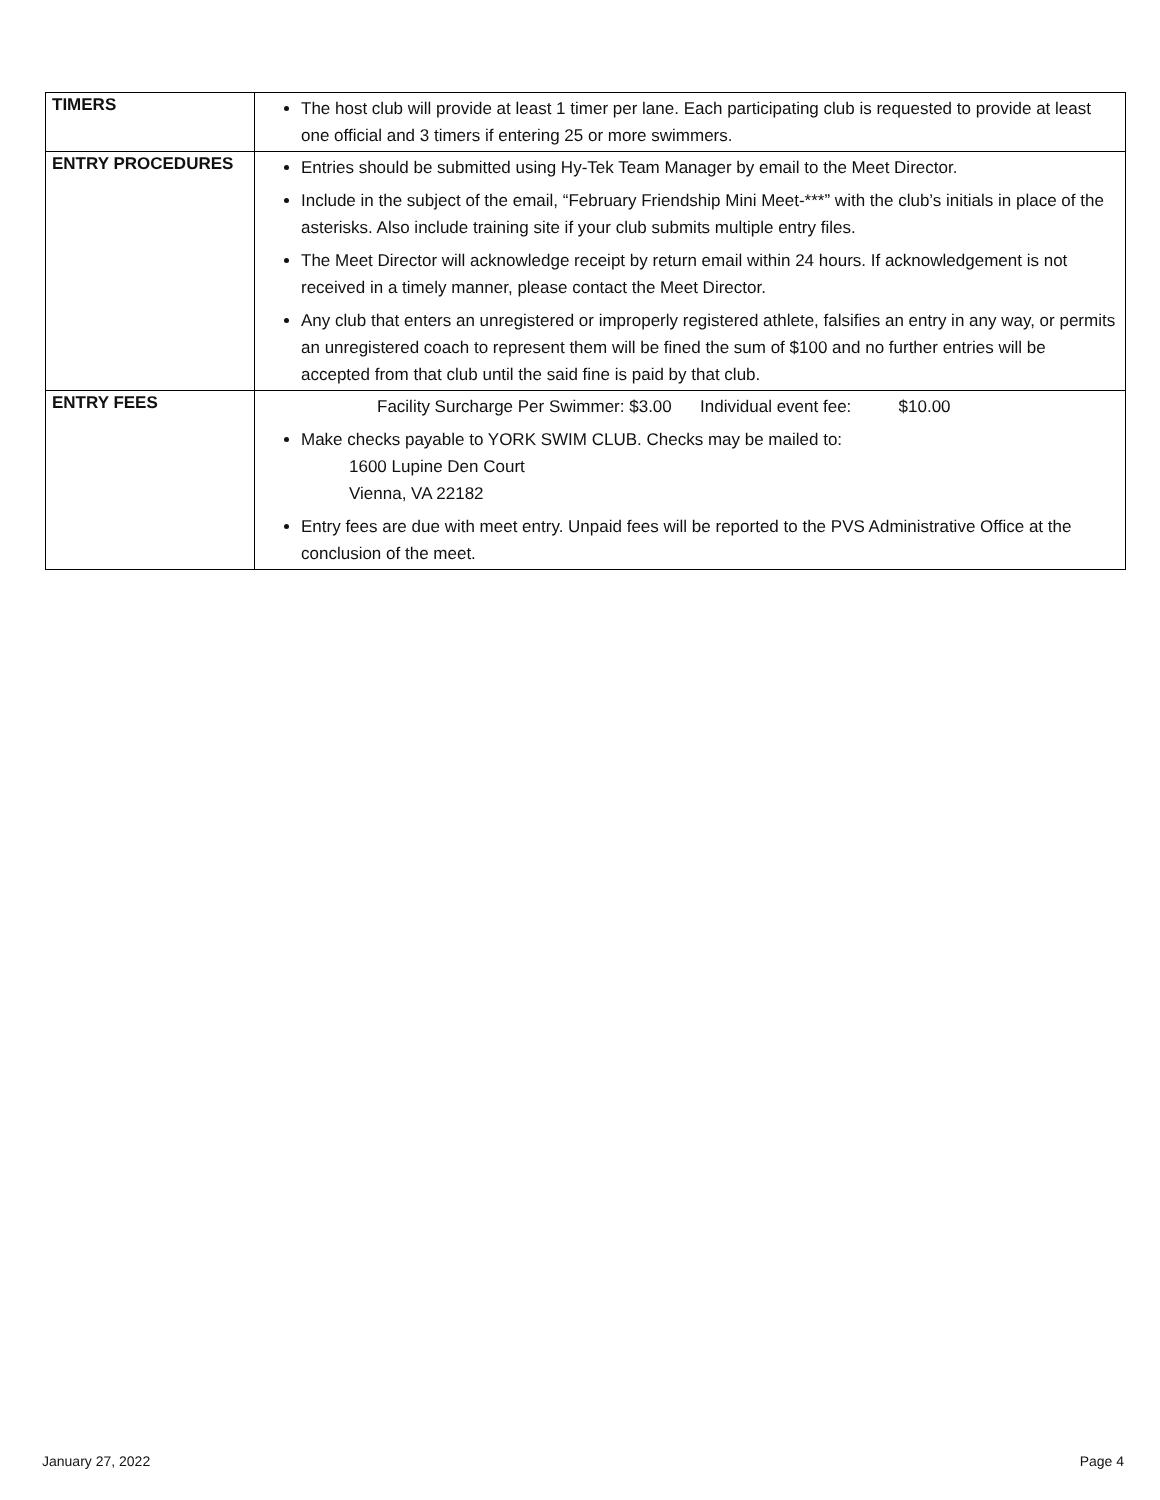| TIMERS | The host club will provide at least 1 timer per lane. Each participating club is requested to provide at least one official and 3 timers if entering 25 or more swimmers. |
| ENTRY PROCEDURES | Entries should be submitted using Hy-Tek Team Manager by email to the Meet Director. Include in the subject of the email, “February Friendship Mini Meet-***” with the club’s initials in place of the asterisks. Also include training site if your club submits multiple entry files. The Meet Director will acknowledge receipt by return email within 24 hours. If acknowledgement is not received in a timely manner, please contact the Meet Director. Any club that enters an unregistered or improperly registered athlete, falsifies an entry in any way, or permits an unregistered coach to represent them will be fined the sum of $100 and no further entries will be accepted from that club until the said fine is paid by that club. |
| ENTRY FEES | Facility Surcharge Per Swimmer: $3.00 Individual event fee: $10.00 Make checks payable to YORK SWIM CLUB. Checks may be mailed to: 1600 Lupine Den Court Vienna, VA 22182 Entry fees are due with meet entry. Unpaid fees will be reported to the PVS Administrative Office at the conclusion of the meet. |
January 27, 2022 Page 4